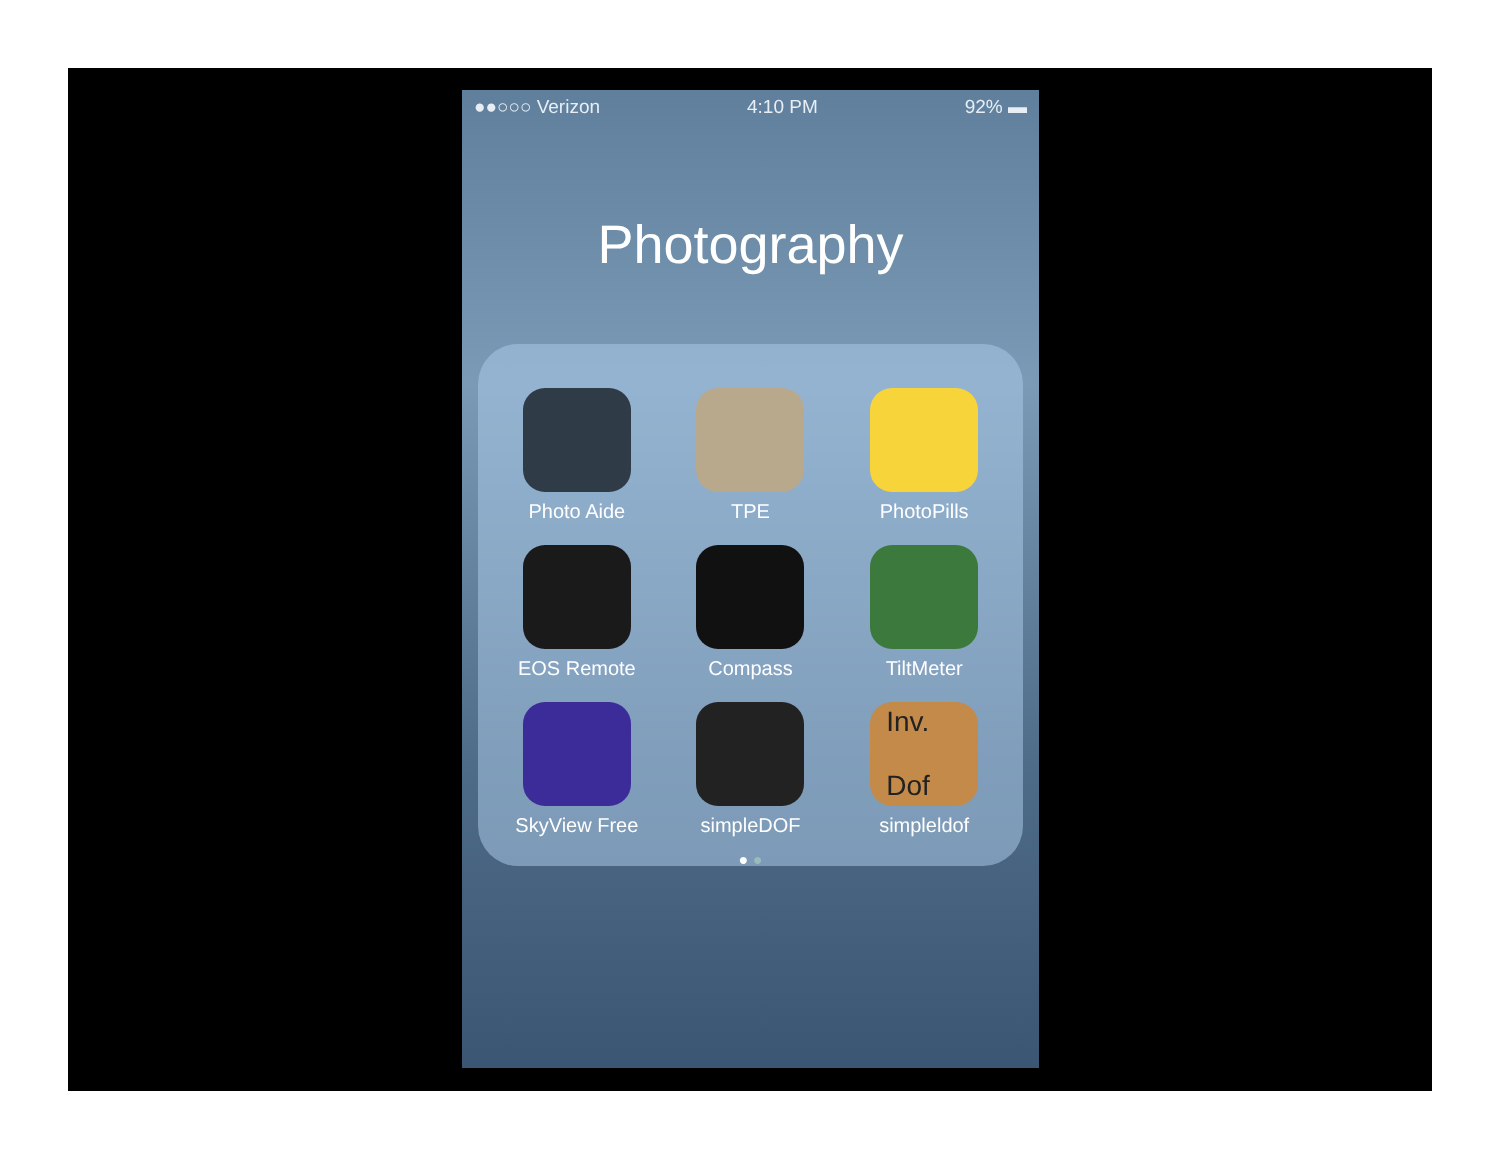●●○○○ Verizon 4:10 PM 92% ▬
Photography
Photo Aide
TPE
PhotoPills
EOS Remote
Compass
TiltMeter
SkyView Free
simpleDOF
Inv.
Dof
simpleldof
● ●